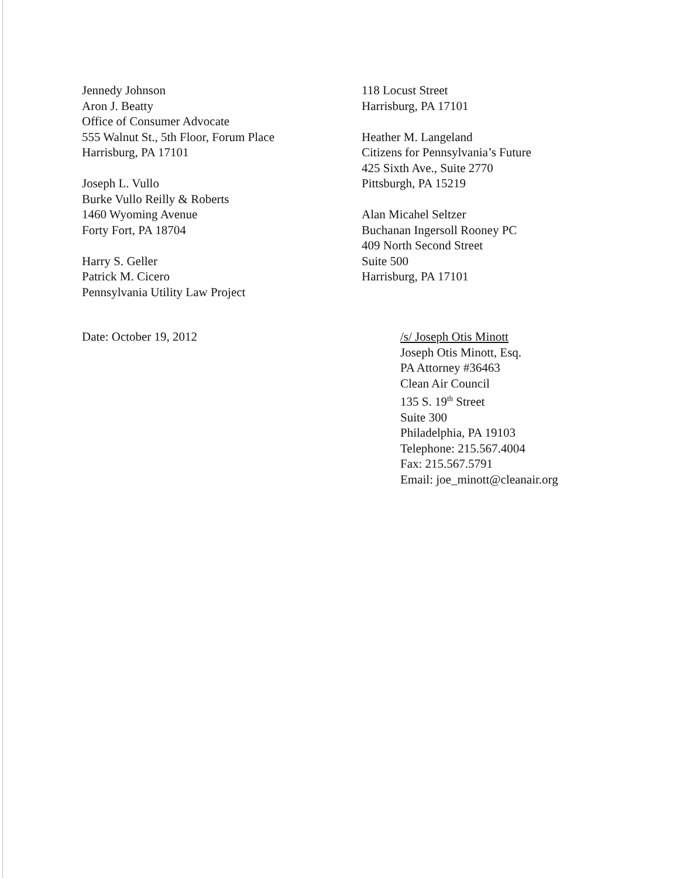Jennedy Johnson
Aron J. Beatty
Office of Consumer Advocate
555 Walnut St., 5th Floor, Forum Place
Harrisburg, PA 17101
Joseph L. Vullo
Burke Vullo Reilly & Roberts
1460 Wyoming Avenue
Forty Fort, PA 18704
Harry S. Geller
Patrick M. Cicero
Pennsylvania Utility Law Project
118 Locust Street
Harrisburg, PA 17101
Heather M. Langeland
Citizens for Pennsylvania’s Future
425 Sixth Ave., Suite 2770
Pittsburgh, PA 15219
Alan Micahel Seltzer
Buchanan Ingersoll Rooney PC
409 North Second Street
Suite 500
Harrisburg, PA 17101
Date: October 19, 2012
/s/ Joseph Otis Minott
Joseph Otis Minott, Esq.
PA Attorney #36463
Clean Air Council
135 S. 19<sup>th</sup> Street
Suite 300
Philadelphia, PA 19103
Telephone: 215.567.4004
Fax: 215.567.5791
Email: joe_minott@cleanair.org